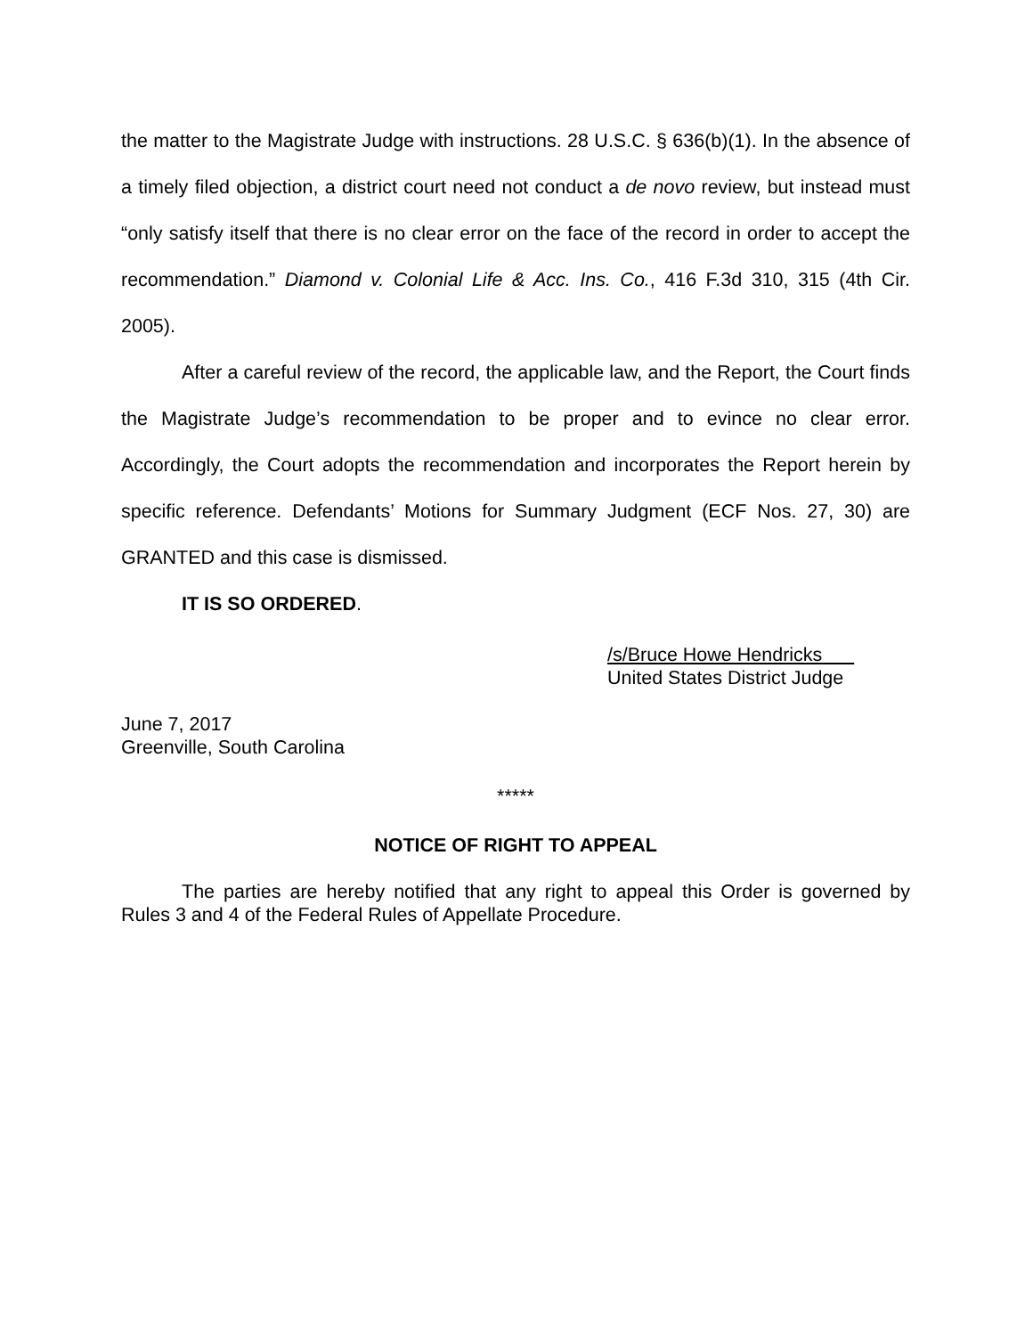the matter to the Magistrate Judge with instructions. 28 U.S.C. § 636(b)(1). In the absence of a timely filed objection, a district court need not conduct a de novo review, but instead must “only satisfy itself that there is no clear error on the face of the record in order to accept the recommendation.” Diamond v. Colonial Life & Acc. Ins. Co., 416 F.3d 310, 315 (4th Cir. 2005).
After a careful review of the record, the applicable law, and the Report, the Court finds the Magistrate Judge’s recommendation to be proper and to evince no clear error. Accordingly, the Court adopts the recommendation and incorporates the Report herein by specific reference. Defendants’ Motions for Summary Judgment (ECF Nos. 27, 30) are GRANTED and this case is dismissed.
IT IS SO ORDERED.
/s/Bruce Howe Hendricks
United States District Judge
June 7, 2017
Greenville, South Carolina
*****
NOTICE OF RIGHT TO APPEAL
The parties are hereby notified that any right to appeal this Order is governed by Rules 3 and 4 of the Federal Rules of Appellate Procedure.